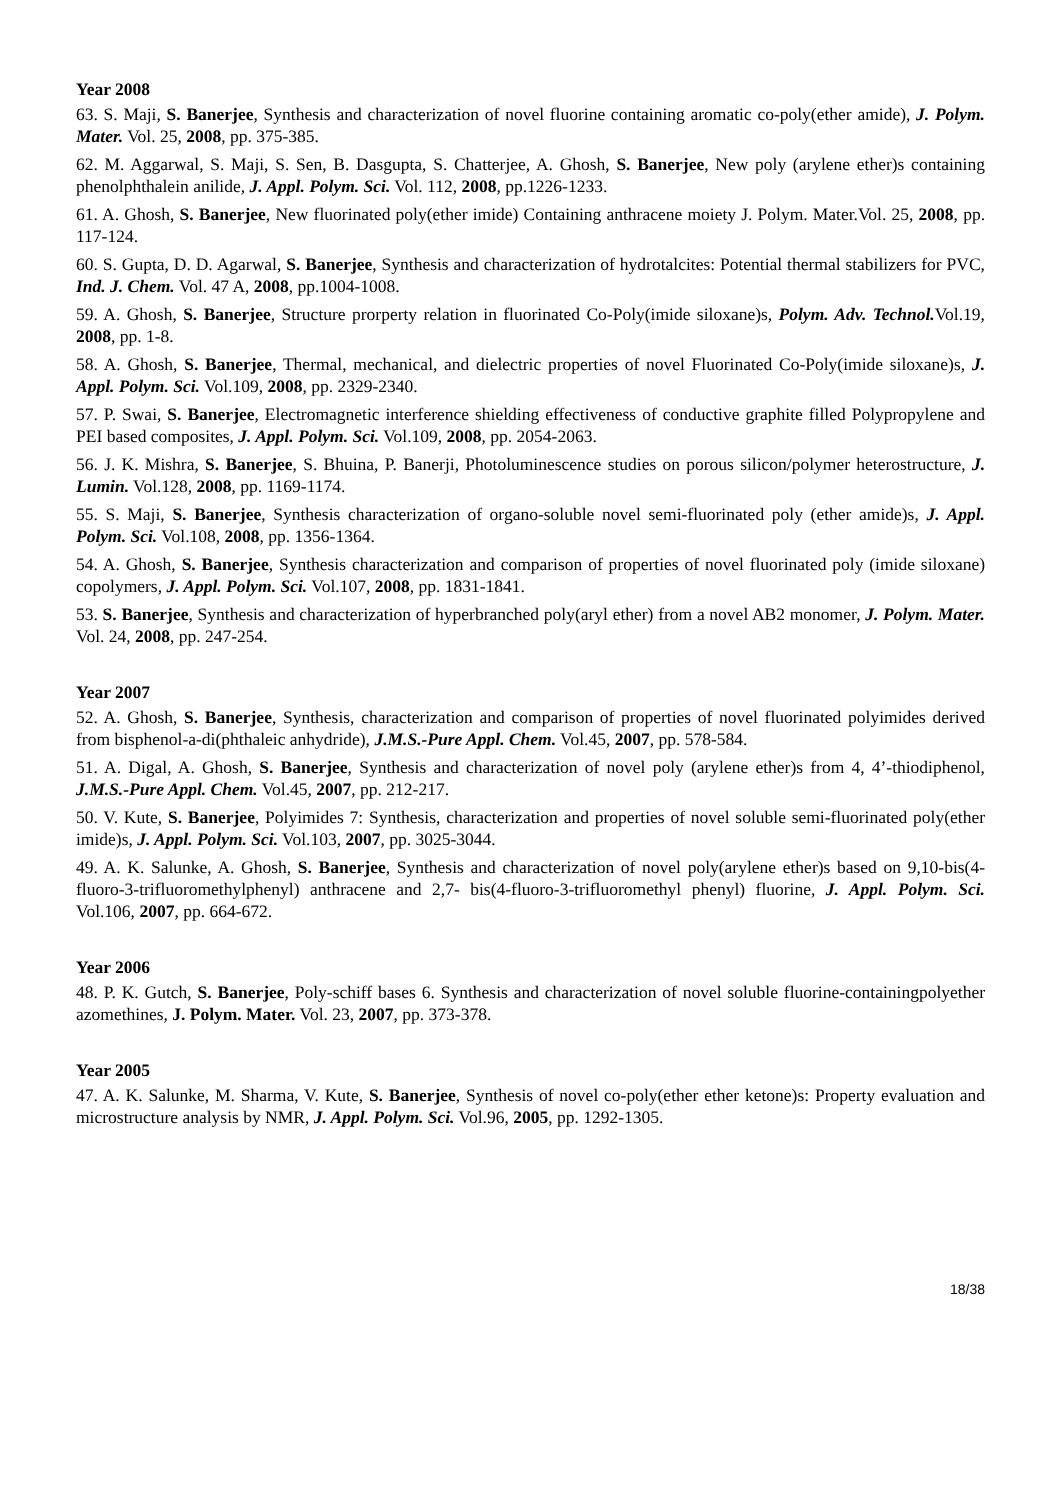Year 2008
63. S. Maji, S. Banerjee, Synthesis and characterization of novel fluorine containing aromatic co-poly(ether amide), J. Polym. Mater. Vol. 25, 2008, pp. 375-385.
62. M. Aggarwal, S. Maji, S. Sen, B. Dasgupta, S. Chatterjee, A. Ghosh, S. Banerjee, New poly (arylene ether)s containing phenolphthalein anilide, J. Appl. Polym. Sci. Vol. 112, 2008, pp.1226-1233.
61. A. Ghosh, S. Banerjee, New fluorinated poly(ether imide) Containing anthracene moiety J. Polym. Mater.Vol. 25, 2008, pp. 117-124.
60. S. Gupta, D. D. Agarwal, S. Banerjee, Synthesis and characterization of hydrotalcites: Potential thermal stabilizers for PVC, Ind. J. Chem. Vol. 47 A, 2008, pp.1004-1008.
59. A. Ghosh, S. Banerjee, Structure prorperty relation in fluorinated Co-Poly(imide siloxane)s, Polym. Adv. Technol. Vol.19, 2008, pp. 1-8.
58. A. Ghosh, S. Banerjee, Thermal, mechanical, and dielectric properties of novel Fluorinated Co-Poly(imide siloxane)s, J. Appl. Polym. Sci. Vol.109, 2008, pp. 2329-2340.
57. P. Swai, S. Banerjee, Electromagnetic interference shielding effectiveness of conductive graphite filled Polypropylene and PEI based composites, J. Appl. Polym. Sci. Vol.109, 2008, pp. 2054-2063.
56. J. K. Mishra, S. Banerjee, S. Bhuina, P. Banerji, Photoluminescence studies on porous silicon/polymer heterostructure, J. Lumin. Vol.128, 2008, pp. 1169-1174.
55. S. Maji, S. Banerjee, Synthesis characterization of organo-soluble novel semi-fluorinated poly (ether amide)s, J. Appl. Polym. Sci. Vol.108, 2008, pp. 1356-1364.
54. A. Ghosh, S. Banerjee, Synthesis characterization and comparison of properties of novel fluorinated poly (imide siloxane) copolymers, J. Appl. Polym. Sci. Vol.107, 2008, pp. 1831-1841.
53. S. Banerjee, Synthesis and characterization of hyperbranched poly(aryl ether) from a novel AB2 monomer, J. Polym. Mater. Vol. 24, 2008, pp. 247-254.
Year 2007
52. A. Ghosh, S. Banerjee, Synthesis, characterization and comparison of properties of novel fluorinated polyimides derived from bisphenol-a-di(phthaleic anhydride), J.M.S.-Pure Appl. Chem. Vol.45, 2007, pp. 578-584.
51. A. Digal, A. Ghosh, S. Banerjee, Synthesis and characterization of novel poly (arylene ether)s from 4, 4’-thiodiphenol, J.M.S.-Pure Appl. Chem. Vol.45, 2007, pp. 212-217.
50. V. Kute, S. Banerjee, Polyimides 7: Synthesis, characterization and properties of novel soluble semi-fluorinated poly(ether imide)s, J. Appl. Polym. Sci. Vol.103, 2007, pp. 3025-3044.
49. A. K. Salunke, A. Ghosh, S. Banerjee, Synthesis and characterization of novel poly(arylene ether)s based on 9,10-bis(4-fluoro-3-trifluoromethylphenyl) anthracene and 2,7- bis(4-fluoro-3-trifluoromethyl phenyl) fluorine, J. Appl. Polym. Sci. Vol.106, 2007, pp. 664-672.
Year 2006
48. P. K. Gutch, S. Banerjee, Poly-schiff bases 6. Synthesis and characterization of novel soluble fluorine-containingpolyether azomethines, J. Polym. Mater. Vol. 23, 2007, pp. 373-378.
Year 2005
47. A. K. Salunke, M. Sharma, V. Kute, S. Banerjee, Synthesis of novel co-poly(ether ether ketone)s: Property evaluation and microstructure analysis by NMR, J. Appl. Polym. Sci. Vol.96, 2005, pp. 1292-1305.
18/38